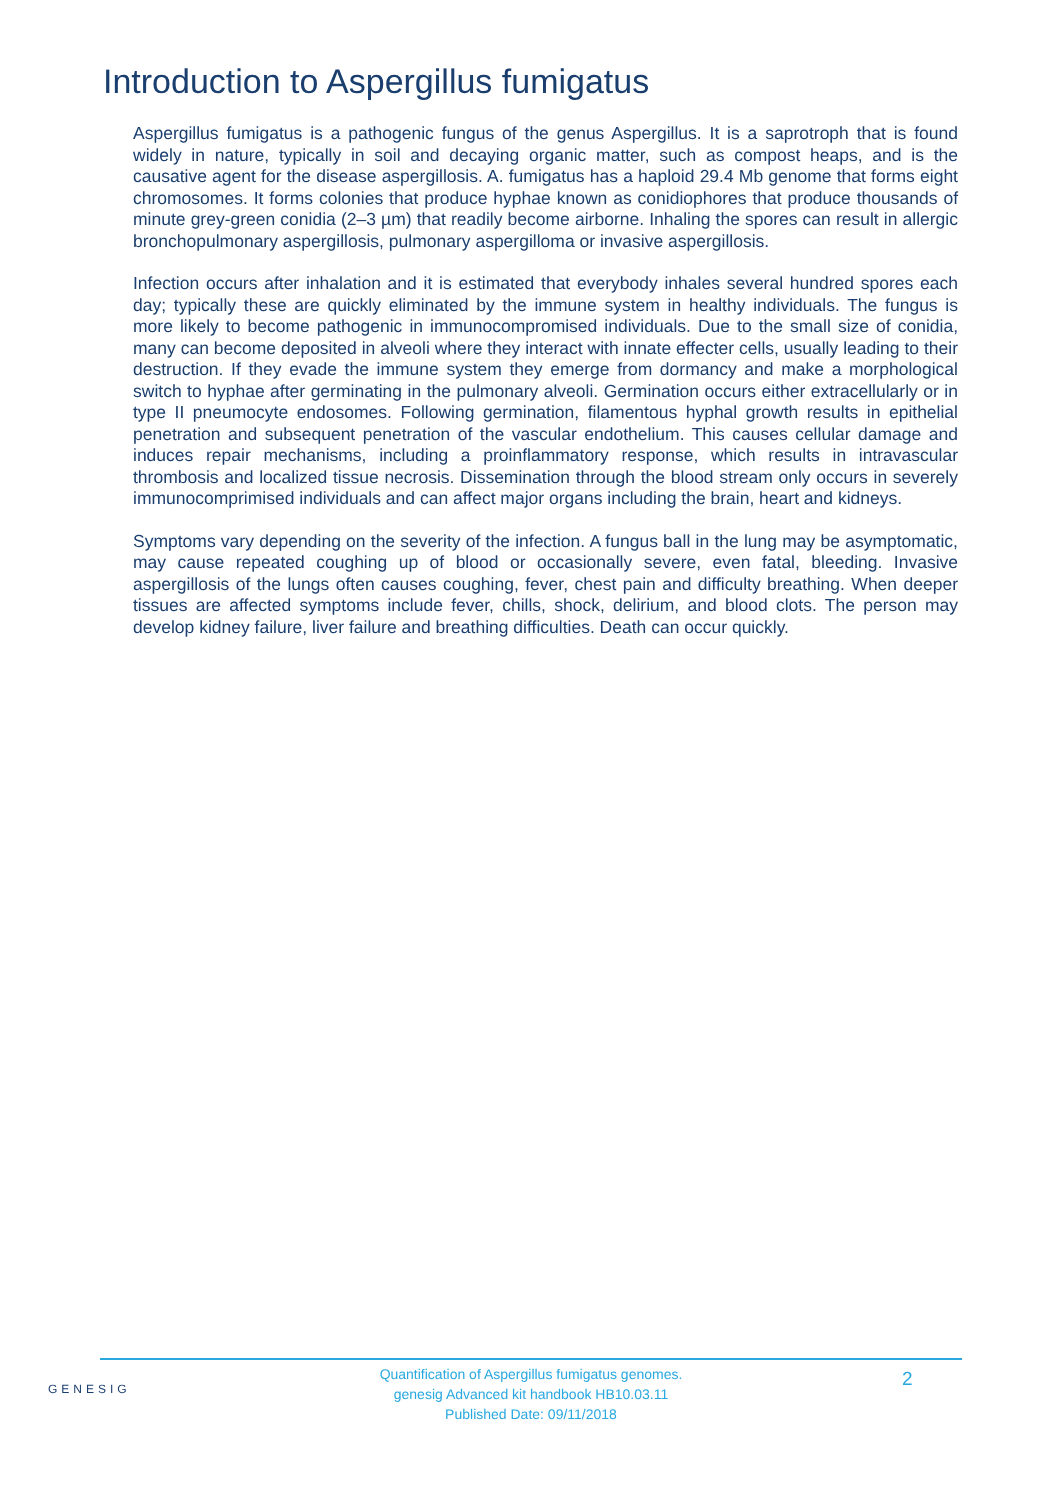Introduction to Aspergillus fumigatus
Aspergillus fumigatus is a pathogenic fungus of the genus Aspergillus. It is a saprotroph that is found widely in nature, typically in soil and decaying organic matter, such as compost heaps, and is the causative agent for the disease aspergillosis. A. fumigatus has a haploid 29.4 Mb genome that forms eight chromosomes. It forms colonies that produce hyphae known as conidiophores that produce thousands of minute grey-green conidia (2–3 µm) that readily become airborne. Inhaling the spores can result in allergic bronchopulmonary aspergillosis, pulmonary aspergilloma or invasive aspergillosis.
Infection occurs after inhalation and it is estimated that everybody inhales several hundred spores each day; typically these are quickly eliminated by the immune system in healthy individuals. The fungus is more likely to become pathogenic in immunocompromised individuals. Due to the small size of conidia, many can become deposited in alveoli where they interact with innate effecter cells, usually leading to their destruction. If they evade the immune system they emerge from dormancy and make a morphological switch to hyphae after germinating in the pulmonary alveoli. Germination occurs either extracellularly or in type II pneumocyte endosomes. Following germination, filamentous hyphal growth results in epithelial penetration and subsequent penetration of the vascular endothelium. This causes cellular damage and induces repair mechanisms, including a proinflammatory response, which results in intravascular thrombosis and localized tissue necrosis. Dissemination through the blood stream only occurs in severely immunocomprimised individuals and can affect major organs including the brain, heart and kidneys.
Symptoms vary depending on the severity of the infection. A fungus ball in the lung may be asymptomatic, may cause repeated coughing up of blood or occasionally severe, even fatal, bleeding. Invasive aspergillosis of the lungs often causes coughing, fever, chest pain and difficulty breathing. When deeper tissues are affected symptoms include fever, chills, shock, delirium, and blood clots. The person may develop kidney failure, liver failure and breathing difficulties. Death can occur quickly.
GENESIG
Quantification of Aspergillus fumigatus genomes.
genesig Advanced kit handbook HB10.03.11
Published Date: 09/11/2018
2